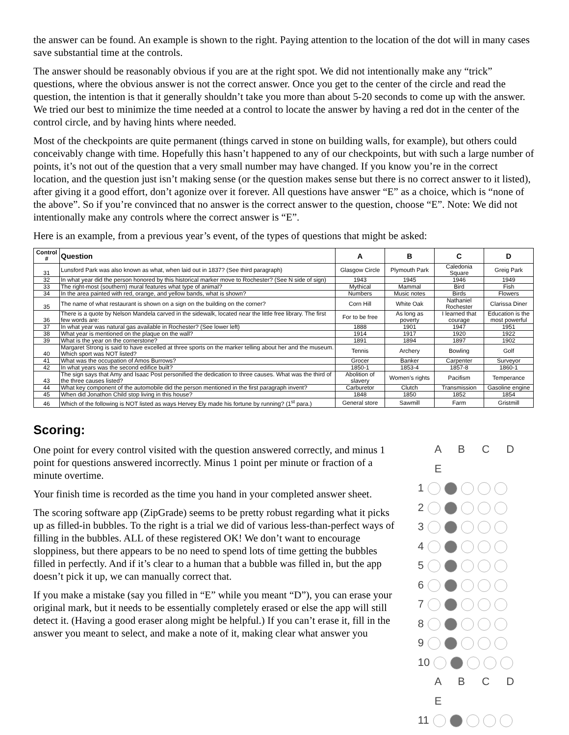the answer can be found. An example is shown to the right. Paying attention to the location of the dot will in many cases save substantial time at the controls.
The answer should be reasonably obvious if you are at the right spot. We did not intentionally make any “trick” questions, where the obvious answer is not the correct answer. Once you get to the center of the circle and read the question, the intention is that it generally shouldn’t take you more than about 5-20 seconds to come up with the answer. We tried our best to minimize the time needed at a control to locate the answer by having a red dot in the center of the control circle, and by having hints where needed.
Most of the checkpoints are quite permanent (things carved in stone on building walls, for example), but others could conceivably change with time. Hopefully this hasn’t happened to any of our checkpoints, but with such a large number of points, it’s not out of the question that a very small number may have changed. If you know you’re in the correct location, and the question just isn’t making sense (or the question makes sense but there is no correct answer to it listed), after giving it a good effort, don’t agonize over it forever. All questions have answer “E” as a choice, which is “none of the above”. So if you’re convinced that no answer is the correct answer to the question, choose “E”. Note: We did not intentionally make any controls where the correct answer is “E”.
Here is an example, from a previous year’s event, of the types of questions that might be asked:
| Control # | Question | A | B | C | D |
| --- | --- | --- | --- | --- | --- |
| 31 | Lunsford Park was also known as what, when laid out in 1837? (See third paragraph) | Glasgow Circle | Plymouth Park | Caledonia Square | Greig Park |
| 32 | In what year did the person honored by this historical marker move to Rochester? (See N side of sign) | 1943 | 1945 | 1946 | 1949 |
| 33 | The right-most (southern) mural features what type of animal? | Mythical | Mammal | Bird | Fish |
| 34 | In the area painted with red, orange, and yellow bands, what is shown? | Numbers | Music notes | Birds | Flowers |
| 35 | The name of what restaurant is shown on a sign on the building on the corner? | Corn Hill | White Oak | Nathaniel Rochester | Clarissa Diner |
| 36 | There is a quote by Nelson Mandela carved in the sidewalk, located near the little free library. The first few words are: | For to be free | As long as poverty | I learned that courage | Education is the most powerful |
| 37 | In what year was natural gas available in Rochester? (See lower left) | 1888 | 1901 | 1947 | 1951 |
| 38 | What year is mentioned on the plaque on the wall? | 1914 | 1917 | 1920 | 1922 |
| 39 | What is the year on the cornerstone? | 1891 | 1894 | 1897 | 1902 |
| 40 | Margaret Strong is said to have excelled at three sports on the marker telling about her and the museum. Which sport was NOT listed? | Tennis | Archery | Bowling | Golf |
| 41 | What was the occupation of Amos Burrows? | Grocer | Banker | Carpenter | Surveyor |
| 42 | In what years was the second edifice built? | 1850-1 | 1853-4 | 1857-8 | 1860-1 |
| 43 | The sign says that Amy and Isaac Post personified the dedication to three causes. What was the third of the three causes listed? | Abolition of slavery | Women’s rights | Pacifism | Temperance |
| 44 | What key component of the automobile did the person mentioned in the first paragraph invent? | Carburetor | Clutch | Transmission | Gasoline engine |
| 45 | When did Jonathon Child stop living in this house? | 1848 | 1850 | 1852 | 1854 |
| 46 | Which of the following is NOT listed as ways Hervey Ely made his fortune by running? (1<sup>st</sup> para.) | General store | Sawmill | Farm | Gristmill |
Scoring:
One point for every control visited with the question answered correctly, and minus 1 point for questions answered incorrectly. Minus 1 point per minute or fraction of a minute overtime.
Your finish time is recorded as the time you hand in your completed answer sheet.
The scoring software app (ZipGrade) seems to be pretty robust regarding what it picks up as filled-in bubbles. To the right is a trial we did of various less-than-perfect ways of filling in the bubbles. ALL of these registered OK! We don’t want to encourage sloppiness, but there appears to be no need to spend lots of time getting the bubbles filled in perfectly. And if it’s clear to a human that a bubble was filled in, but the app doesn’t pick it up, we can manually correct that.
If you make a mistake (say you filled in “E” while you meant “D”), you can erase your original mark, but it needs to be essentially completely erased or else the app will still detect it. (Having a good eraser along might be helpful.) If you can’t erase it, fill in the answer you meant to select, and make a note of it, making clear what answer you
A B C D E
1
2
3
4
5
6
7
8
9
10
A B C D E
11